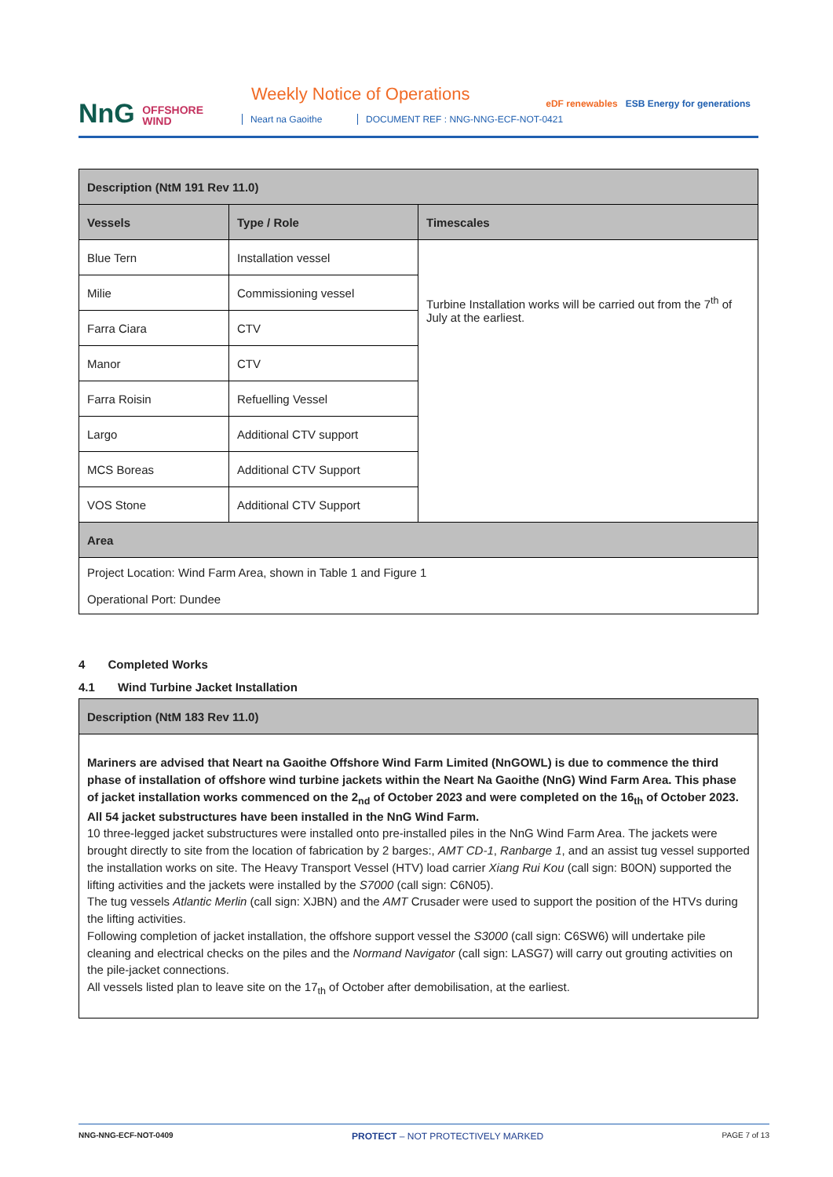NnG OFFSHORE
WIND
Weekly Notice of Operations
Neart na Gaoithe
DOCUMENT REF : NNG-NNG-ECF-NOT-0421
eDF renewables ESB Energy for generations
| Description (NtM 191 Rev 11.0) | | |
| --- | --- | --- |
| Vessels | Type / Role | Timescales |
| Blue Tern | Installation vessel | Turbine Installation works will be carried out from the 7<sup>th</sup> of July at the earliest. |
| Milie | Commissioning vessel | |
| Farra Ciara | CTV | |
| Manor | CTV | |
| Farra Roisin | Refuelling Vessel | |
| Largo | Additional CTV support | |
| MCS Boreas | Additional CTV Support | |
| VOS Stone | Additional CTV Support | |
| Area | | |
| Project Location: Wind Farm Area, shown in Table 1 and Figure 1 Operational Port: Dundee | | |
4 Completed Works
4.1 Wind Turbine Jacket Installation
| Description (NtM 183 Rev 11.0) |
| --- |
| Mariners are advised that Neart na Gaoithe Offshore Wind Farm Limited (NnGOWL) is due to commence the third phase of installation of offshore wind turbine jackets within the Neart Na Gaoithe (NnG) Wind Farm Area. This phase of jacket installation works commenced on the 2<sub>nd</sub> of October 2023 and were completed on the 16<sub>th</sub> of October 2023. All 54 jacket substructures have been installed in the NnG Wind Farm. 10 three-legged jacket substructures were installed onto pre-installed piles in the NnG Wind Farm Area. The jackets were brought directly to site from the location of fabrication by 2 barges:, AMT CD-1 , Ranbarge 1 , and an assist tug vessel supported the installation works on site. The Heavy Transport Vessel (HTV) load carrier Xiang Rui Kou (call sign: B0ON) supported the lifting activities and the jackets were installed by the S7000 (call sign: C6N05). The tug vessels Atlantic Merlin (call sign: XJBN) and the AMT Crusader were used to support the position of the HTVs during the lifting activities. Following completion of jacket installation, the offshore support vessel the S3000 (call sign: C6SW6) will undertake pile cleaning and electrical checks on the piles and the Normand Navigator (call sign: LASG7) will carry out grouting activities on the pile-jacket connections. All vessels listed plan to leave site on the 17<sub>th</sub> of October after demobilisation, at the earliest. |
NNG-NNG-ECF-NOT-0409 PROTECT – NOT PROTECTIVELY MARKED PAGE 7 of 13